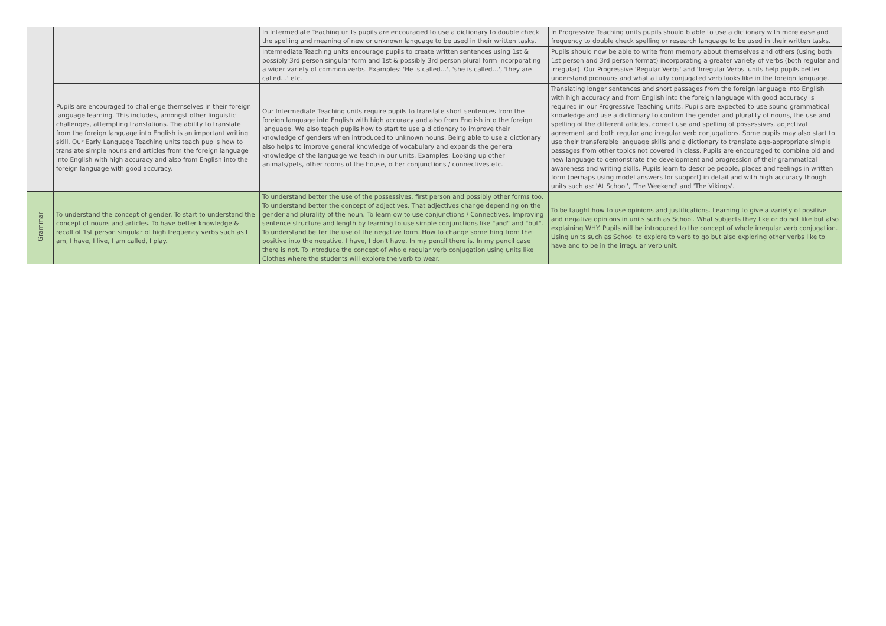| | | In Intermediate Teaching units pupils are encouraged to use a dictionary to double check the spelling and meaning of new or unknown language to be used in their written tasks. | In Progressive Teaching units pupils should b able to use a dictionary with more ease and frequency to double check spelling or research language to be used in their written tasks. |
| | | Intermediate Teaching units encourage pupils to create written sentences using 1st & possibly 3rd person singular form and 1st & possibly 3rd person plural form incorporating a wider variety of common verbs. Examples: 'He is called…', 'she is called…', 'they are called…' etc. | Pupils should now be able to write from memory about themselves and others (using both 1st person and 3rd person format) incorporating a greater variety of verbs (both regular and irregular). Our Progressive 'Regular Verbs' and 'Irregular Verbs' units help pupils better understand pronouns and what a fully conjugated verb looks like in the foreign language. |
| | Pupils are encouraged to challenge themselves in their foreign language learning. This includes, amongst other linguistic challenges, attempting translations. The ability to translate from the foreign language into English is an important writing skill. Our Early Language Teaching units teach pupils how to translate simple nouns and articles from the foreign language into English with high accuracy and also from English into the foreign language with good accuracy. | Our Intermediate Teaching units require pupils to translate short sentences from the foreign language into English with high accuracy and also from English into the foreign language. We also teach pupils how to start to use a dictionary to improve their knowledge of genders when introduced to unknown nouns. Being able to use a dictionary also helps to improve general knowledge of vocabulary and expands the general knowledge of the language we teach in our units. Examples: Looking up other animals/pets, other rooms of the house, other conjunctions / connectives etc. | Translating longer sentences and short passages from the foreign language into English with high accuracy and from English into the foreign language with good accuracy is required in our Progressive Teaching units. Pupils are expected to use sound grammatical knowledge and use a dictionary to confirm the gender and plurality of nouns, the use and spelling of the different articles, correct use and spelling of possessives, adjectival agreement and both regular and irregular verb conjugations. Some pupils may also start to use their transferable language skills and a dictionary to translate age-appropriate simple passages from other topics not covered in class. Pupils are encouraged to combine old and new language to demonstrate the development and progression of their grammatical awareness and writing skills. Pupils learn to describe people, places and feelings in written form (perhaps using model answers for support) in detail and with high accuracy though units such as: 'At School', 'The Weekend' and 'The Vikings'. |
| Grammar | To understand the concept of gender. To start to understand the concept of nouns and articles. To have better knowledge & recall of 1st person singular of high frequency verbs such as I am, I have, I live, I am called, I play. | To understand better the use of the possessives, first person and possibly other forms too. To understand better the concept of adjectives. That adjectives change depending on the gender and plurality of the noun. To learn ow to use conjunctions / Connectives. Improving sentence structure and length by learning to use simple conjunctions like "and" and "but". To understand better the use of the negative form. How to change something from the positive into the negative. I have, I don't have. In my pencil there is. In my pencil case there is not. To introduce the concept of whole regular verb conjugation using units like Clothes where the students will explore the verb to wear. | To be taught how to use opinions and justifications. Learning to give a variety of positive and negative opinions in units such as School. What subjects they like or do not like but also explaining WHY. Pupils will be introduced to the concept of whole irregular verb conjugation. Using units such as School to explore to verb to go but also exploring other verbs like to have and to be in the irregular verb unit. |